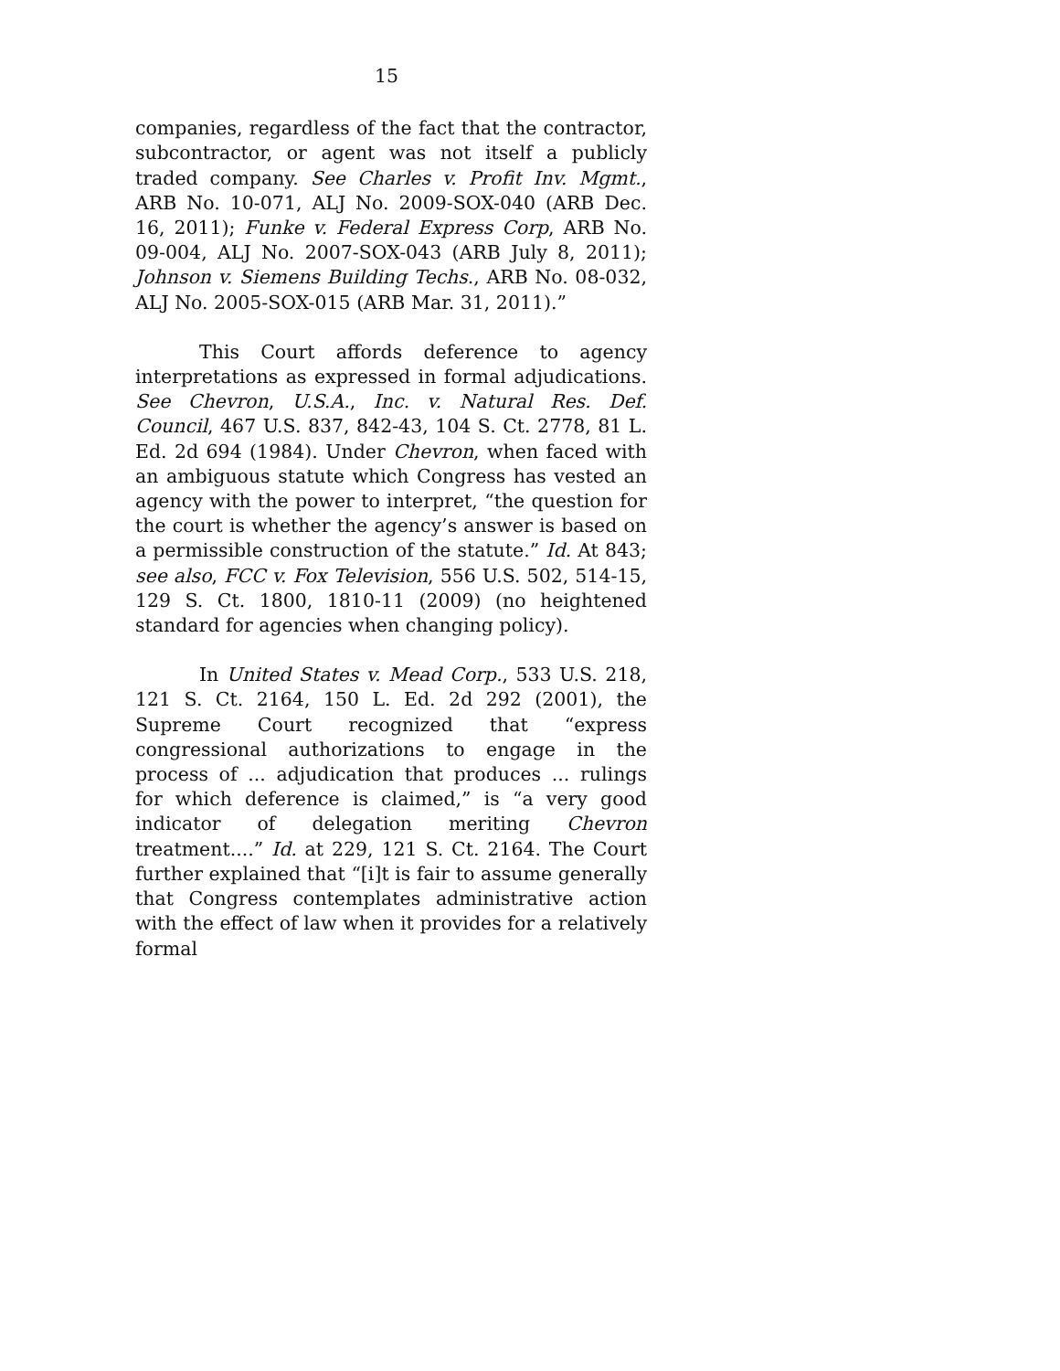15
companies, regardless of the fact that the contractor, subcontractor, or agent was not itself a publicly traded company. See Charles v. Profit Inv. Mgmt., ARB No. 10-071, ALJ No. 2009-SOX-040 (ARB Dec. 16, 2011); Funke v. Federal Express Corp, ARB No. 09-004, ALJ No. 2007-SOX-043 (ARB July 8, 2011); Johnson v. Siemens Building Techs., ARB No. 08-032, ALJ No. 2005-SOX-015 (ARB Mar. 31, 2011).”
This Court affords deference to agency interpretations as expressed in formal adjudications. See Chevron, U.S.A., Inc. v. Natural Res. Def. Council, 467 U.S. 837, 842-43, 104 S. Ct. 2778, 81 L. Ed. 2d 694 (1984). Under Chevron, when faced with an ambiguous statute which Congress has vested an agency with the power to interpret, “the question for the court is whether the agency’s answer is based on a permissible construction of the statute.” Id. At 843; see also, FCC v. Fox Television, 556 U.S. 502, 514-15, 129 S. Ct. 1800, 1810-11 (2009) (no heightened standard for agencies when changing policy).
In United States v. Mead Corp., 533 U.S. 218, 121 S. Ct. 2164, 150 L. Ed. 2d 292 (2001), the Supreme Court recognized that “express congressional authorizations to engage in the process of ... adjudication that produces ... rulings for which deference is claimed,” is “a very good indicator of delegation meriting Chevron treatment....” Id. at 229, 121 S. Ct. 2164. The Court further explained that “[i]t is fair to assume generally that Congress contemplates administrative action with the effect of law when it provides for a relatively formal